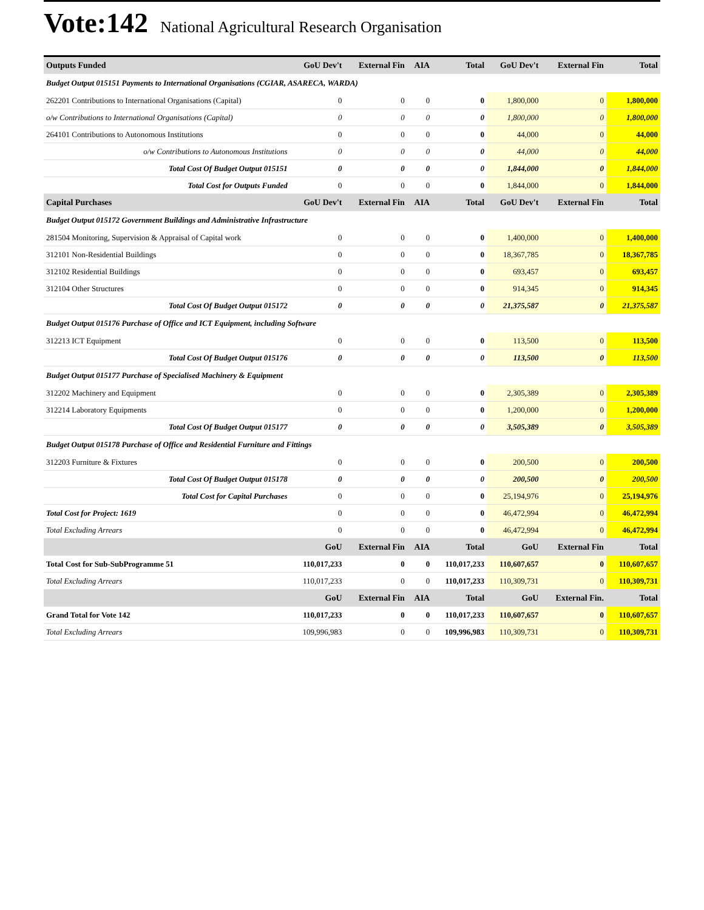Vote:142 National Agricultural Research Organisation
| Outputs Funded | GoU Dev't | External Fin | AIA | Total | GoU Dev't | External Fin | Total |
| --- | --- | --- | --- | --- | --- | --- | --- |
| Budget Output 015151 Payments to International Organisations (CGIAR, ASARECA, WARDA) | | | | | | | |
| 262201 Contributions to International Organisations (Capital) | 0 | 0 | 0 | 0 | 1,800,000 | 0 | 1,800,000 |
| o/w Contributions to International Organisations (Capital) | 0 | 0 | 0 | 0 | 1,800,000 | 0 | 1,800,000 |
| 264101 Contributions to Autonomous Institutions | 0 | 0 | 0 | 0 | 44,000 | 0 | 44,000 |
| o/w Contributions to Autonomous Institutions | 0 | 0 | 0 | 0 | 44,000 | 0 | 44,000 |
| Total Cost Of Budget Output 015151 | 0 | 0 | 0 | 0 | 1,844,000 | 0 | 1,844,000 |
| Total Cost for Outputs Funded | 0 | 0 | 0 | 0 | 1,844,000 | 0 | 1,844,000 |
| Capital Purchases | GoU Dev't | External Fin | AIA | Total | GoU Dev't | External Fin | Total |
| Budget Output 015172 Government Buildings and Administrative Infrastructure | | | | | | | |
| 281504 Monitoring, Supervision & Appraisal of Capital work | 0 | 0 | 0 | 0 | 1,400,000 | 0 | 1,400,000 |
| 312101 Non-Residential Buildings | 0 | 0 | 0 | 0 | 18,367,785 | 0 | 18,367,785 |
| 312102 Residential Buildings | 0 | 0 | 0 | 0 | 693,457 | 0 | 693,457 |
| 312104 Other Structures | 0 | 0 | 0 | 0 | 914,345 | 0 | 914,345 |
| Total Cost Of Budget Output 015172 | 0 | 0 | 0 | 0 | 21,375,587 | 0 | 21,375,587 |
| Budget Output 015176 Purchase of Office and ICT Equipment, including Software | | | | | | | |
| 312213 ICT Equipment | 0 | 0 | 0 | 0 | 113,500 | 0 | 113,500 |
| Total Cost Of Budget Output 015176 | 0 | 0 | 0 | 0 | 113,500 | 0 | 113,500 |
| Budget Output 015177 Purchase of Specialised Machinery & Equipment | | | | | | | |
| 312202 Machinery and Equipment | 0 | 0 | 0 | 0 | 2,305,389 | 0 | 2,305,389 |
| 312214 Laboratory Equipments | 0 | 0 | 0 | 0 | 1,200,000 | 0 | 1,200,000 |
| Total Cost Of Budget Output 015177 | 0 | 0 | 0 | 0 | 3,505,389 | 0 | 3,505,389 |
| Budget Output 015178 Purchase of Office and Residential Furniture and Fittings | | | | | | | |
| 312203 Furniture & Fixtures | 0 | 0 | 0 | 0 | 200,500 | 0 | 200,500 |
| Total Cost Of Budget Output 015178 | 0 | 0 | 0 | 0 | 200,500 | 0 | 200,500 |
| Total Cost for Capital Purchases | 0 | 0 | 0 | 0 | 25,194,976 | 0 | 25,194,976 |
| Total Cost for Project: 1619 | 0 | 0 | 0 | 0 | 46,472,994 | 0 | 46,472,994 |
| Total Excluding Arrears | 0 | 0 | 0 | 0 | 46,472,994 | 0 | 46,472,994 |
| | GoU | External Fin | AIA | Total | GoU | External Fin | Total |
| Total Cost for Sub-SubProgramme 51 | 110,017,233 | 0 | 0 | 110,017,233 | 110,607,657 | 0 | 110,607,657 |
| Total Excluding Arrears | 110,017,233 | 0 | 0 | 110,017,233 | 110,309,731 | 0 | 110,309,731 |
| | GoU | External Fin | AIA | Total | GoU | External Fin. | Total |
| Grand Total for Vote 142 | 110,017,233 | 0 | 0 | 110,017,233 | 110,607,657 | 0 | 110,607,657 |
| Total Excluding Arrears | 109,996,983 | 0 | 0 | 109,996,983 | 110,309,731 | 0 | 110,309,731 |